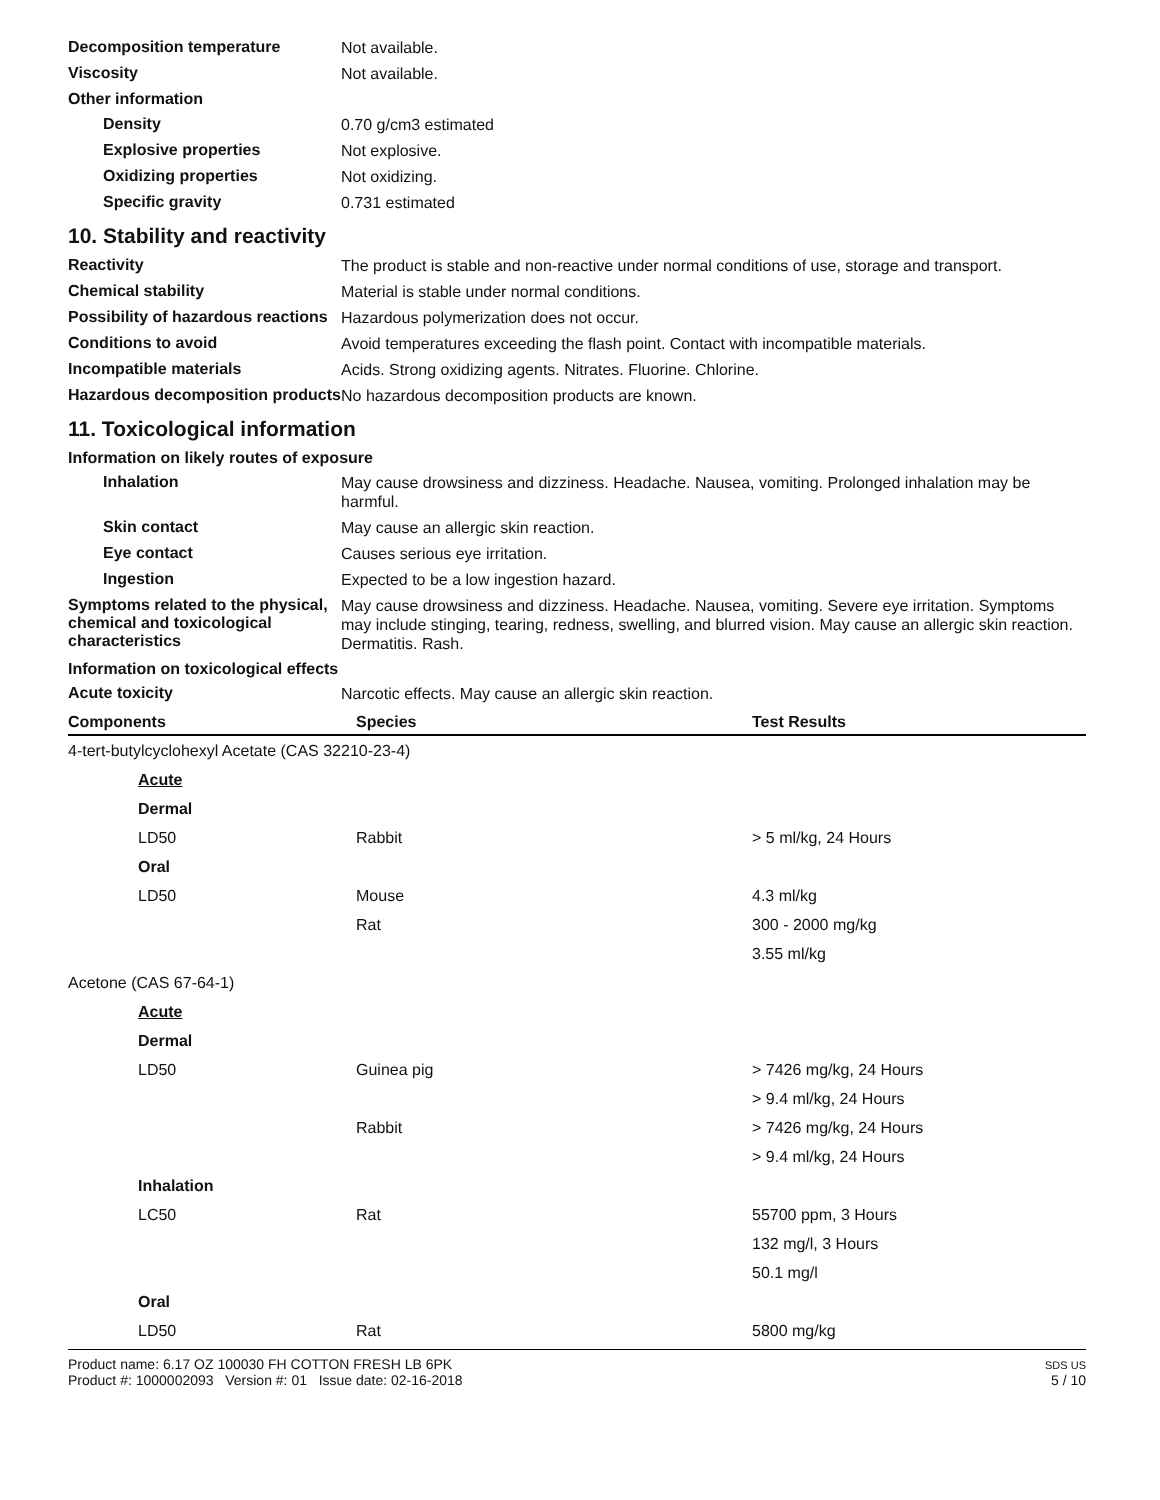Decomposition temperature
Not available.
Viscosity
Not available.
Other information
Density
0.70 g/cm3 estimated
Explosive properties
Not explosive.
Oxidizing properties
Not oxidizing.
Specific gravity
0.731 estimated
10. Stability and reactivity
Reactivity
The product is stable and non-reactive under normal conditions of use, storage and transport.
Chemical stability
Material is stable under normal conditions.
Possibility of hazardous reactions
Hazardous polymerization does not occur.
Conditions to avoid
Avoid temperatures exceeding the flash point. Contact with incompatible materials.
Incompatible materials
Acids. Strong oxidizing agents. Nitrates. Fluorine. Chlorine.
Hazardous decomposition products
No hazardous decomposition products are known.
11. Toxicological information
Information on likely routes of exposure
Inhalation
May cause drowsiness and dizziness. Headache. Nausea, vomiting. Prolonged inhalation may be harmful.
Skin contact
May cause an allergic skin reaction.
Eye contact
Causes serious eye irritation.
Ingestion
Expected to be a low ingestion hazard.
Symptoms related to the physical, chemical and toxicological characteristics
May cause drowsiness and dizziness. Headache. Nausea, vomiting. Severe eye irritation. Symptoms may include stinging, tearing, redness, swelling, and blurred vision. May cause an allergic skin reaction. Dermatitis. Rash.
Information on toxicological effects
Acute toxicity
Narcotic effects. May cause an allergic skin reaction.
| Components | Species | Test Results |
| --- | --- | --- |
| 4-tert-butylcyclohexyl Acetate (CAS 32210-23-4) | | |
| Acute | | |
| Dermal | | |
| LD50 | Rabbit | > 5 ml/kg, 24 Hours |
| Oral | | |
| LD50 | Mouse | 4.3 ml/kg |
| | Rat | 300 - 2000 mg/kg |
| | | 3.55 ml/kg |
| Acetone (CAS 67-64-1) | | |
| Acute | | |
| Dermal | | |
| LD50 | Guinea pig | > 7426 mg/kg, 24 Hours |
| | | > 9.4 ml/kg, 24 Hours |
| | Rabbit | > 7426 mg/kg, 24 Hours |
| | | > 9.4 ml/kg, 24 Hours |
| Inhalation | | |
| LC50 | Rat | 55700 ppm, 3 Hours |
| | | 132 mg/l, 3 Hours |
| | | 50.1 mg/l |
| Oral | | |
| LD50 | Rat | 5800 mg/kg |
Product name: 6.17 OZ 100030 FH COTTON FRESH LB 6PK
Product #: 1000002093 Version #: 01 Issue date: 02-16-2018
SDS US
5 / 10